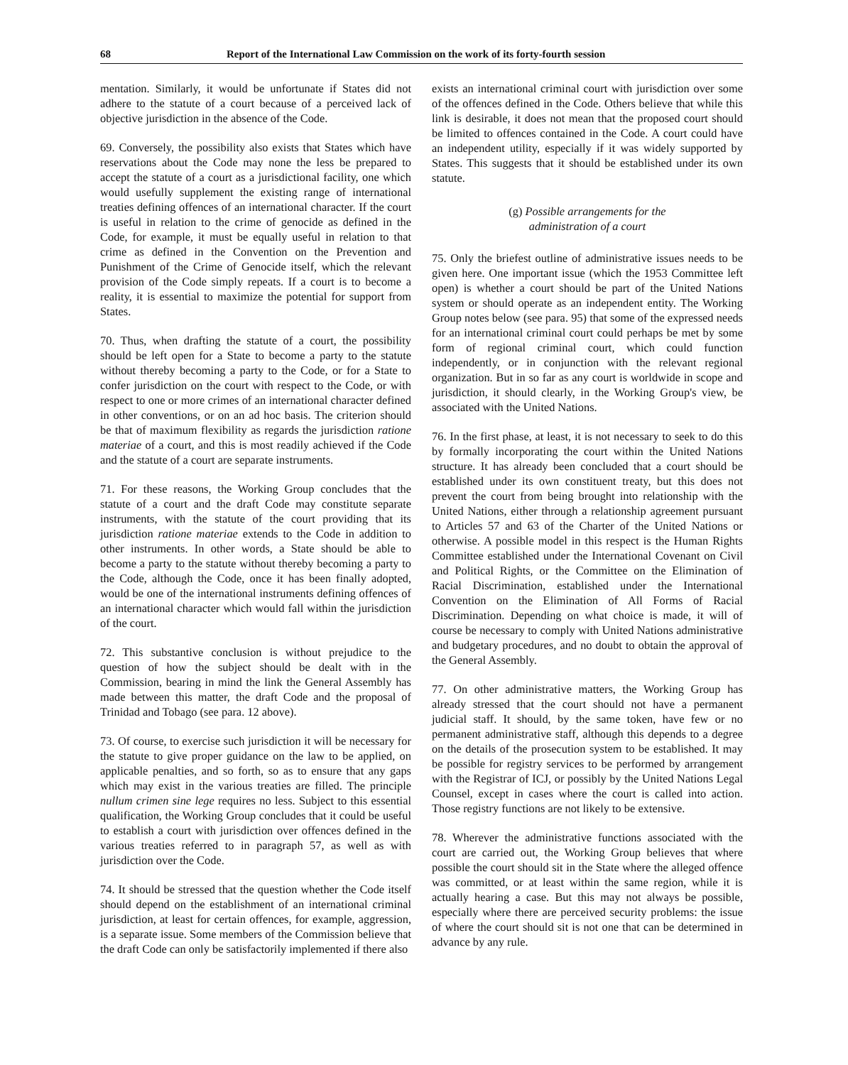68 Report of the International Law Commission on the work of its forty-fourth session
mentation. Similarly, it would be unfortunate if States did not adhere to the statute of a court because of a perceived lack of objective jurisdiction in the absence of the Code.
69. Conversely, the possibility also exists that States which have reservations about the Code may none the less be prepared to accept the statute of a court as a jurisdictional facility, one which would usefully supplement the existing range of international treaties defining offences of an international character. If the court is useful in relation to the crime of genocide as defined in the Code, for example, it must be equally useful in relation to that crime as defined in the Convention on the Prevention and Punishment of the Crime of Genocide itself, which the relevant provision of the Code simply repeats. If a court is to become a reality, it is essential to maximize the potential for support from States.
70. Thus, when drafting the statute of a court, the possibility should be left open for a State to become a party to the statute without thereby becoming a party to the Code, or for a State to confer jurisdiction on the court with respect to the Code, or with respect to one or more crimes of an international character defined in other conventions, or on an ad hoc basis. The criterion should be that of maximum flexibility as regards the jurisdiction ratione materiae of a court, and this is most readily achieved if the Code and the statute of a court are separate instruments.
71. For these reasons, the Working Group concludes that the statute of a court and the draft Code may constitute separate instruments, with the statute of the court providing that its jurisdiction ratione materiae extends to the Code in addition to other instruments. In other words, a State should be able to become a party to the statute without thereby becoming a party to the Code, although the Code, once it has been finally adopted, would be one of the international instruments defining offences of an international character which would fall within the jurisdiction of the court.
72. This substantive conclusion is without prejudice to the question of how the subject should be dealt with in the Commission, bearing in mind the link the General Assembly has made between this matter, the draft Code and the proposal of Trinidad and Tobago (see para. 12 above).
73. Of course, to exercise such jurisdiction it will be necessary for the statute to give proper guidance on the law to be applied, on applicable penalties, and so forth, so as to ensure that any gaps which may exist in the various treaties are filled. The principle nullum crimen sine lege requires no less. Subject to this essential qualification, the Working Group concludes that it could be useful to establish a court with jurisdiction over offences defined in the various treaties referred to in paragraph 57, as well as with jurisdiction over the Code.
74. It should be stressed that the question whether the Code itself should depend on the establishment of an international criminal jurisdiction, at least for certain offences, for example, aggression, is a separate issue. Some members of the Commission believe that the draft Code can only be satisfactorily implemented if there also
exists an international criminal court with jurisdiction over some of the offences defined in the Code. Others believe that while this link is desirable, it does not mean that the proposed court should be limited to offences contained in the Code. A court could have an independent utility, especially if it was widely supported by States. This suggests that it should be established under its own statute.
(g) Possible arrangements for the
administration of a court
75. Only the briefest outline of administrative issues needs to be given here. One important issue (which the 1953 Committee left open) is whether a court should be part of the United Nations system or should operate as an independent entity. The Working Group notes below (see para. 95) that some of the expressed needs for an international criminal court could perhaps be met by some form of regional criminal court, which could function independently, or in conjunction with the relevant regional organization. But in so far as any court is worldwide in scope and jurisdiction, it should clearly, in the Working Group's view, be associated with the United Nations.
76. In the first phase, at least, it is not necessary to seek to do this by formally incorporating the court within the United Nations structure. It has already been concluded that a court should be established under its own constituent treaty, but this does not prevent the court from being brought into relationship with the United Nations, either through a relationship agreement pursuant to Articles 57 and 63 of the Charter of the United Nations or otherwise. A possible model in this respect is the Human Rights Committee established under the International Covenant on Civil and Political Rights, or the Committee on the Elimination of Racial Discrimination, established under the International Convention on the Elimination of All Forms of Racial Discrimination. Depending on what choice is made, it will of course be necessary to comply with United Nations administrative and budgetary procedures, and no doubt to obtain the approval of the General Assembly.
77. On other administrative matters, the Working Group has already stressed that the court should not have a permanent judicial staff. It should, by the same token, have few or no permanent administrative staff, although this depends to a degree on the details of the prosecution system to be established. It may be possible for registry services to be performed by arrangement with the Registrar of ICJ, or possibly by the United Nations Legal Counsel, except in cases where the court is called into action. Those registry functions are not likely to be extensive.
78. Wherever the administrative functions associated with the court are carried out, the Working Group believes that where possible the court should sit in the State where the alleged offence was committed, or at least within the same region, while it is actually hearing a case. But this may not always be possible, especially where there are perceived security problems: the issue of where the court should sit is not one that can be determined in advance by any rule.